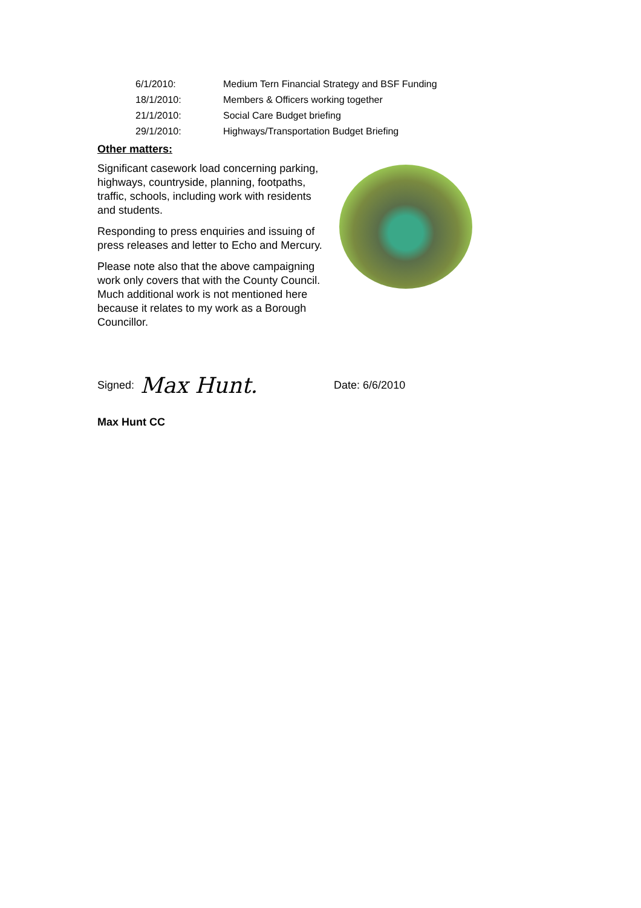6/1/2010: Medium Tern Financial Strategy and BSF Funding
18/1/2010: Members & Officers working together
21/1/2010: Social Care Budget briefing
29/1/2010: Highways/Transportation Budget Briefing
Other matters:
Significant casework load concerning parking, highways, countryside, planning, footpaths, traffic, schools, including work with residents and students.
Responding to press enquiries and issuing of press releases and letter to Echo and Mercury.
Please note also that the above campaigning work only covers that with the County Council. Much additional work is not mentioned here because it relates to my work as a Borough Councillor.
Signed: Max Hunt. Date: 6/6/2010
Max Hunt CC